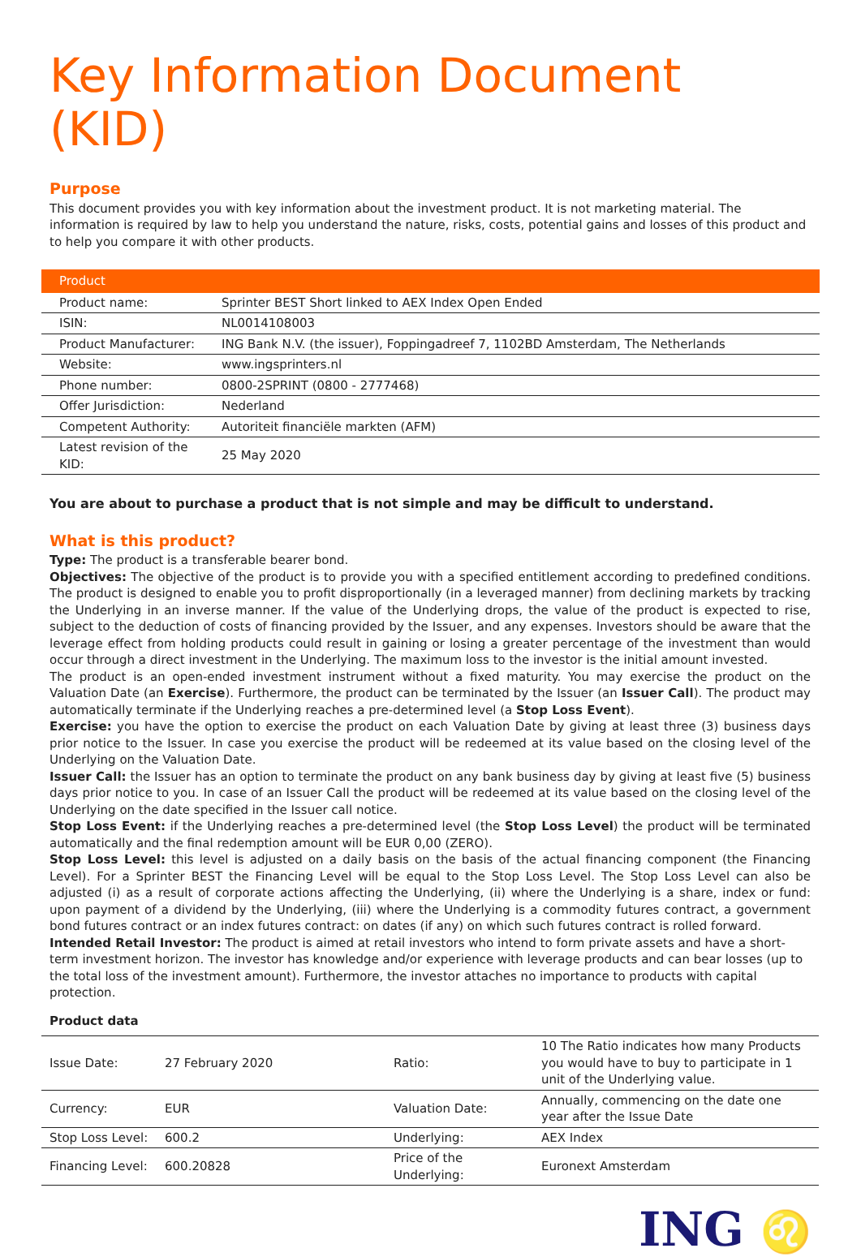Key Information Document (KID)
Purpose
This document provides you with key information about the investment product. It is not marketing material. The information is required by law to help you understand the nature, risks, costs, potential gains and losses of this product and to help you compare it with other products.
| Product | |
| --- | --- |
| Product name: | Sprinter BEST Short linked to AEX Index Open Ended |
| ISIN: | NL0014108003 |
| Product Manufacturer: | ING Bank N.V. (the issuer), Foppingadreef 7, 1102BD Amsterdam, The Netherlands |
| Website: | www.ingsprinters.nl |
| Phone number: | 0800-2SPRINT (0800 - 2777468) |
| Offer Jurisdiction: | Nederland |
| Competent Authority: | Autoriteit financiële markten (AFM) |
| Latest revision of the KID: | 25 May 2020 |
You are about to purchase a product that is not simple and may be difficult to understand.
What is this product?
Type: The product is a transferable bearer bond.
Objectives: The objective of the product is to provide you with a specified entitlement according to predefined conditions. The product is designed to enable you to profit disproportionally (in a leveraged manner) from declining markets by tracking the Underlying in an inverse manner. If the value of the Underlying drops, the value of the product is expected to rise, subject to the deduction of costs of financing provided by the Issuer, and any expenses. Investors should be aware that the leverage effect from holding products could result in gaining or losing a greater percentage of the investment than would occur through a direct investment in the Underlying. The maximum loss to the investor is the initial amount invested.
The product is an open-ended investment instrument without a fixed maturity. You may exercise the product on the Valuation Date (an Exercise). Furthermore, the product can be terminated by the Issuer (an Issuer Call). The product may automatically terminate if the Underlying reaches a pre-determined level (a Stop Loss Event).
Exercise: you have the option to exercise the product on each Valuation Date by giving at least three (3) business days prior notice to the Issuer. In case you exercise the product will be redeemed at its value based on the closing level of the Underlying on the Valuation Date.
Issuer Call: the Issuer has an option to terminate the product on any bank business day by giving at least five (5) business days prior notice to you. In case of an Issuer Call the product will be redeemed at its value based on the closing level of the Underlying on the date specified in the Issuer call notice.
Stop Loss Event: if the Underlying reaches a pre-determined level (the Stop Loss Level) the product will be terminated automatically and the final redemption amount will be EUR 0,00 (ZERO).
Stop Loss Level: this level is adjusted on a daily basis on the basis of the actual financing component (the Financing Level). For a Sprinter BEST the Financing Level will be equal to the Stop Loss Level. The Stop Loss Level can also be adjusted (i) as a result of corporate actions affecting the Underlying, (ii) where the Underlying is a share, index or fund: upon payment of a dividend by the Underlying, (iii) where the Underlying is a commodity futures contract, a government bond futures contract or an index futures contract: on dates (if any) on which such futures contract is rolled forward.
Intended Retail Investor: The product is aimed at retail investors who intend to form private assets and have a short-term investment horizon. The investor has knowledge and/or experience with leverage products and can bear losses (up to the total loss of the investment amount). Furthermore, the investor attaches no importance to products with capital protection.
Product data
| Issue Date: | 27 February 2020 | Ratio: | 10 The Ratio indicates how many Products you would have to buy to participate in 1 unit of the Underlying value. |
| Currency: | EUR | Valuation Date: | Annually, commencing on the date one year after the Issue Date |
| Stop Loss Level: | 600.2 | Underlying: | AEX Index |
| Financing Level: | 600.20828 | Price of the Underlying: | Euronext Amsterdam |
ING ♌